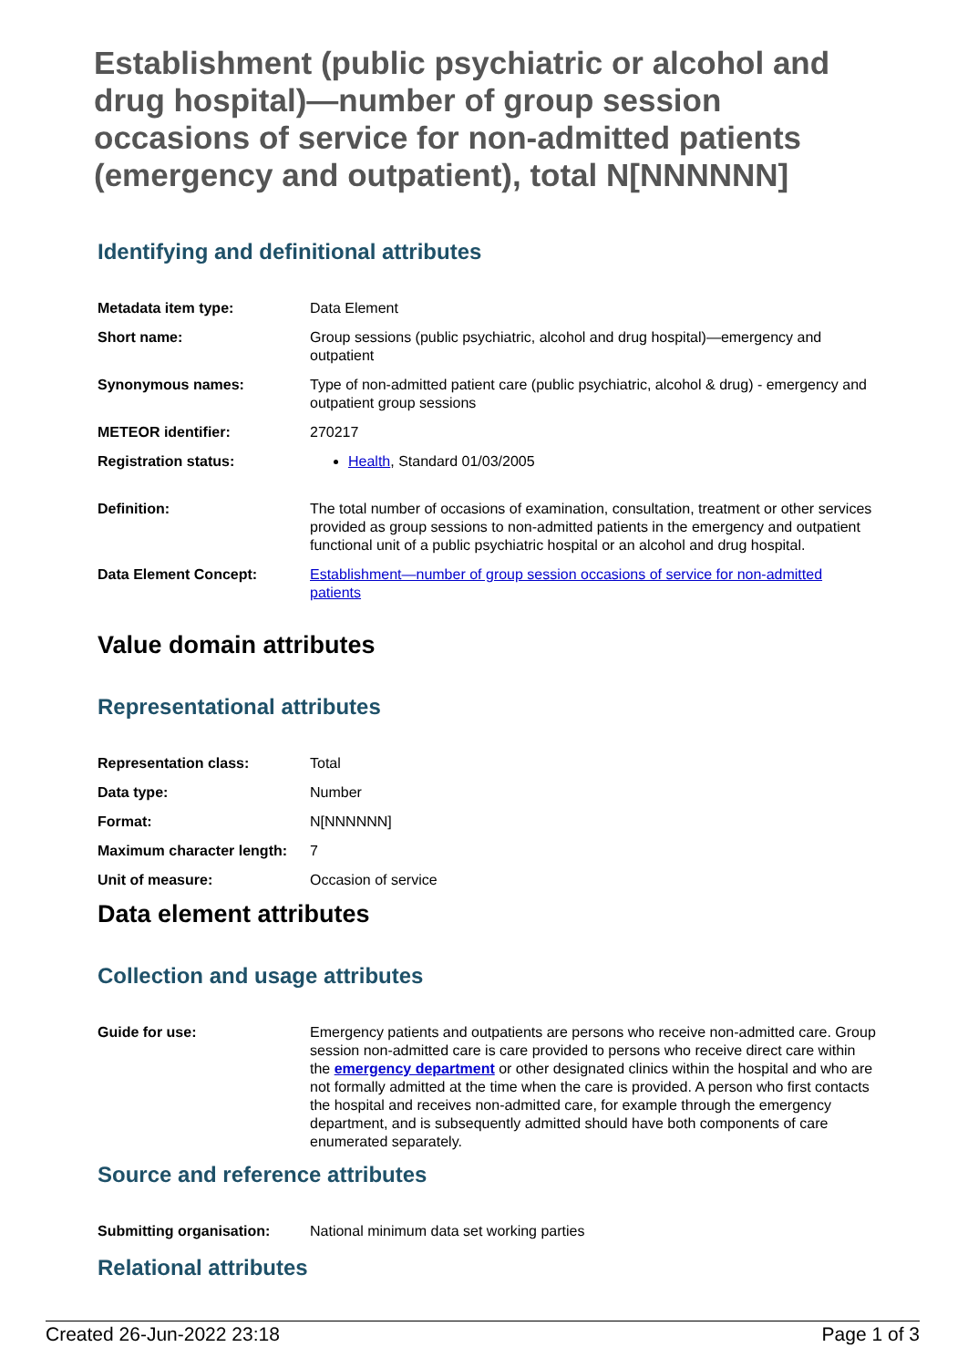Establishment (public psychiatric or alcohol and drug hospital)—number of group session occasions of service for non-admitted patients (emergency and outpatient), total N[NNNNNN]
Identifying and definitional attributes
| Metadata item type: | Data Element |
| Short name: | Group sessions (public psychiatric, alcohol and drug hospital)—emergency and outpatient |
| Synonymous names: | Type of non-admitted patient care (public psychiatric, alcohol & drug) - emergency and outpatient group sessions |
| METEOR identifier: | 270217 |
| Registration status: | Health , Standard 01/03/2005 |
| Definition: | The total number of occasions of examination, consultation, treatment or other services provided as group sessions to non-admitted patients in the emergency and outpatient functional unit of a public psychiatric hospital or an alcohol and drug hospital. |
| Data Element Concept: | Establishment—number of group session occasions of service for non-admitted patients |
Value domain attributes
Representational attributes
| Representation class: | Total |
| Data type: | Number |
| Format: | N[NNNNNN] |
| Maximum character length: | 7 |
| Unit of measure: | Occasion of service |
Data element attributes
Collection and usage attributes
| Guide for use: | Emergency patients and outpatients are persons who receive non-admitted care. Group session non-admitted care is care provided to persons who receive direct care within the emergency department or other designated clinics within the hospital and who are not formally admitted at the time when the care is provided. A person who first contacts the hospital and receives non-admitted care, for example through the emergency department, and is subsequently admitted should have both components of care enumerated separately. |
Source and reference attributes
| Submitting organisation: | National minimum data set working parties |
Relational attributes
Created 26-Jun-2022 23:18 Page 1 of 3